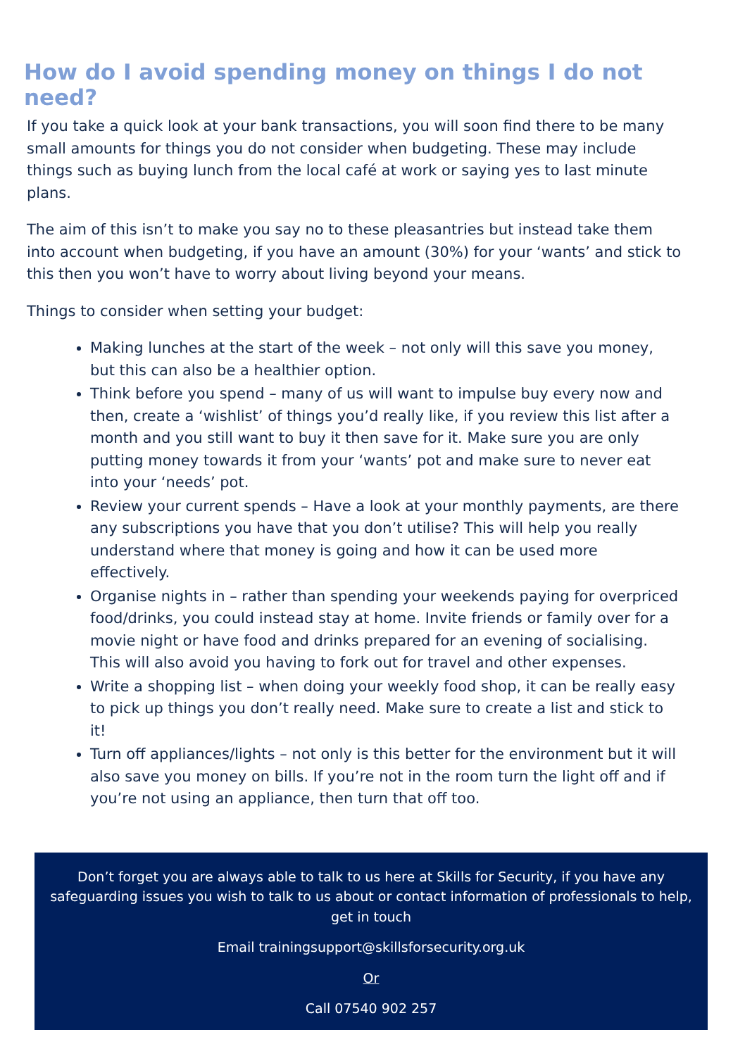How do I avoid spending money on things I do not need?
If you take a quick look at your bank transactions, you will soon find there to be many small amounts for things you do not consider when budgeting. These may include things such as buying lunch from the local café at work or saying yes to last minute plans.
The aim of this isn’t to make you say no to these pleasantries but instead take them into account when budgeting, if you have an amount (30%) for your ‘wants’ and stick to this then you won’t have to worry about living beyond your means.
Things to consider when setting your budget:
Making lunches at the start of the week – not only will this save you money, but this can also be a healthier option.
Think before you spend – many of us will want to impulse buy every now and then, create a ‘wishlist’ of things you’d really like, if you review this list after a month and you still want to buy it then save for it. Make sure you are only putting money towards it from your ‘wants’ pot and make sure to never eat into your ‘needs’ pot.
Review your current spends – Have a look at your monthly payments, are there any subscriptions you have that you don’t utilise? This will help you really understand where that money is going and how it can be used more effectively.
Organise nights in – rather than spending your weekends paying for overpriced food/drinks, you could instead stay at home. Invite friends or family over for a movie night or have food and drinks prepared for an evening of socialising. This will also avoid you having to fork out for travel and other expenses.
Write a shopping list – when doing your weekly food shop, it can be really easy to pick up things you don’t really need. Make sure to create a list and stick to it!
Turn off appliances/lights – not only is this better for the environment but it will also save you money on bills. If you’re not in the room turn the light off and if you’re not using an appliance, then turn that off too.
Don’t forget you are always able to talk to us here at Skills for Security, if you have any safeguarding issues you wish to talk to us about or contact information of professionals to help, get in touch
Email trainingsupport@skillsforsecurity.org.uk
Or
Call 07540 902 257